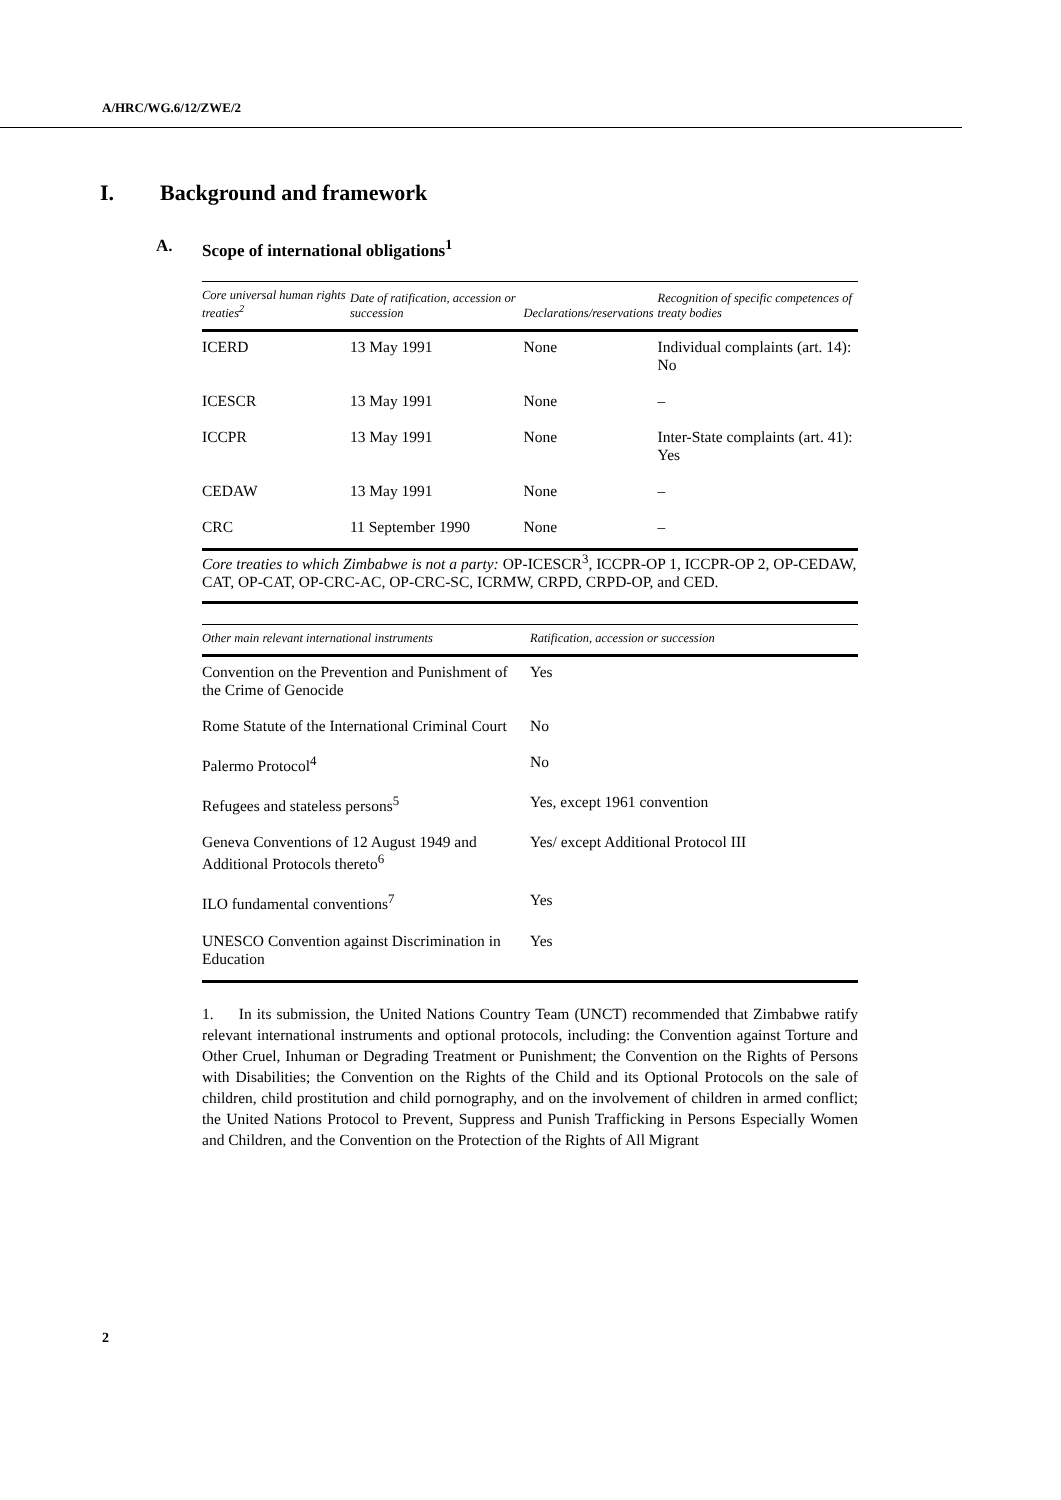A/HRC/WG.6/12/ZWE/2
I. Background and framework
A. Scope of international obligations<sup>1</sup>
| Core universal human rights treaties<sup>2</sup> | Date of ratification, accession or succession | Declarations/reservations | Recognition of specific competences of treaty bodies |
| --- | --- | --- | --- |
| ICERD | 13 May 1991 | None | Individual complaints (art. 14): No |
| ICESCR | 13 May 1991 | None | – |
| ICCPR | 13 May 1991 | None | Inter-State complaints (art. 41): Yes |
| CEDAW | 13 May 1991 | None | – |
| CRC | 11 September 1990 | None | – |
Core treaties to which Zimbabwe is not a party: OP-ICESCR<sup>3</sup>, ICCPR-OP 1, ICCPR-OP 2, OP-CEDAW, CAT, OP-CAT, OP-CRC-AC, OP-CRC-SC, ICRMW, CRPD, CRPD-OP, and CED.
| Other main relevant international instruments | Ratification, accession or succession |
| --- | --- |
| Convention on the Prevention and Punishment of the Crime of Genocide | Yes |
| Rome Statute of the International Criminal Court | No |
| Palermo Protocol<sup>4</sup> | No |
| Refugees and stateless persons<sup>5</sup> | Yes, except 1961 convention |
| Geneva Conventions of 12 August 1949 and Additional Protocols thereto<sup>6</sup> | Yes/ except Additional Protocol III |
| ILO fundamental conventions<sup>7</sup> | Yes |
| UNESCO Convention against Discrimination in Education | Yes |
1. In its submission, the United Nations Country Team (UNCT) recommended that Zimbabwe ratify relevant international instruments and optional protocols, including: the Convention against Torture and Other Cruel, Inhuman or Degrading Treatment or Punishment; the Convention on the Rights of Persons with Disabilities; the Convention on the Rights of the Child and its Optional Protocols on the sale of children, child prostitution and child pornography, and on the involvement of children in armed conflict; the United Nations Protocol to Prevent, Suppress and Punish Trafficking in Persons Especially Women and Children, and the Convention on the Protection of the Rights of All Migrant
2